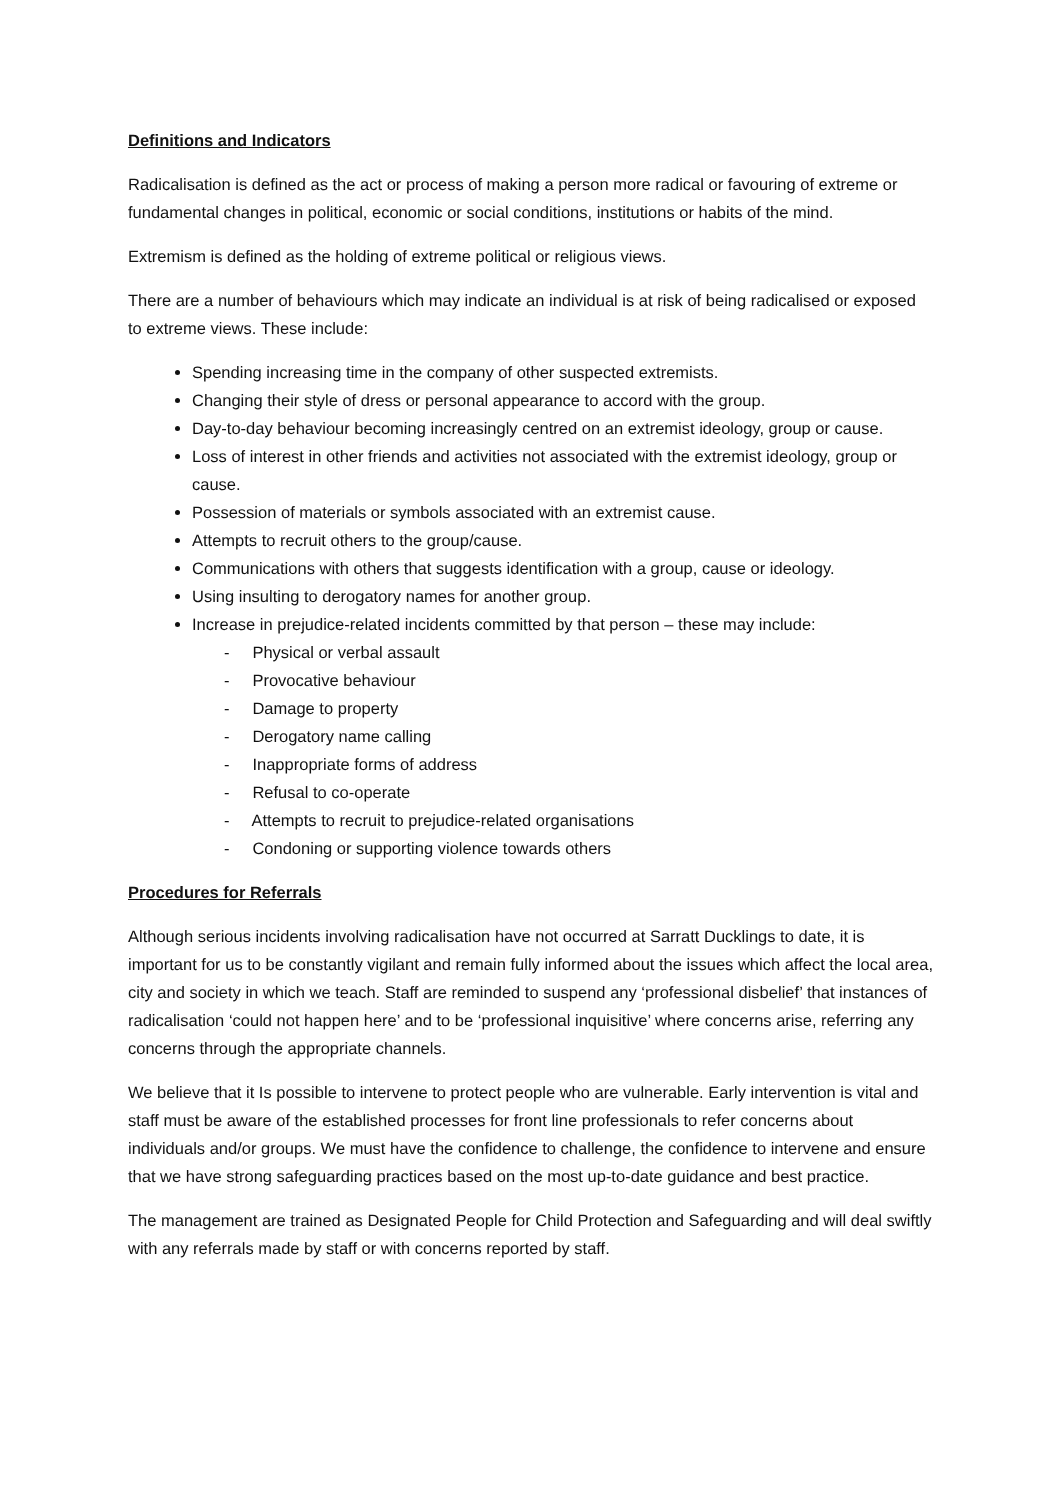Definitions and Indicators
Radicalisation is defined as the act or process of making a person more radical or favouring of extreme or fundamental changes in political, economic or social conditions, institutions or habits of the mind.
Extremism is defined as the holding of extreme political or religious views.
There are a number of behaviours which may indicate an individual is at risk of being radicalised or exposed to extreme views. These include:
Spending increasing time in the company of other suspected extremists.
Changing their style of dress or personal appearance to accord with the group.
Day-to-day behaviour becoming increasingly centred on an extremist ideology, group or cause.
Loss of interest in other friends and activities not associated with the extremist ideology, group or cause.
Possession of materials or symbols associated with an extremist cause.
Attempts to recruit others to the group/cause.
Communications with others that suggests identification with a group, cause or ideology.
Using insulting to derogatory names for another group.
Increase in prejudice-related incidents committed by that person – these may include:
- Physical or verbal assault
- Provocative behaviour
- Damage to property
- Derogatory name calling
- Inappropriate forms of address
- Refusal to co-operate
- Attempts to recruit to prejudice-related organisations
- Condoning or supporting violence towards others
Procedures for Referrals
Although serious incidents involving radicalisation have not occurred at Sarratt Ducklings to date, it is important for us to be constantly vigilant and remain fully informed about the issues which affect the local area, city and society in which we teach. Staff are reminded to suspend any ‘professional disbelief’ that instances of radicalisation ‘could not happen here’ and to be ‘professional inquisitive’ where concerns arise, referring any concerns through the appropriate channels.
We believe that it Is possible to intervene to protect people who are vulnerable. Early intervention is vital and staff must be aware of the established processes for front line professionals to refer concerns about individuals and/or groups. We must have the confidence to challenge, the confidence to intervene and ensure that we have strong safeguarding practices based on the most up-to-date guidance and best practice.
The management are trained as Designated People for Child Protection and Safeguarding and will deal swiftly with any referrals made by staff or with concerns reported by staff.